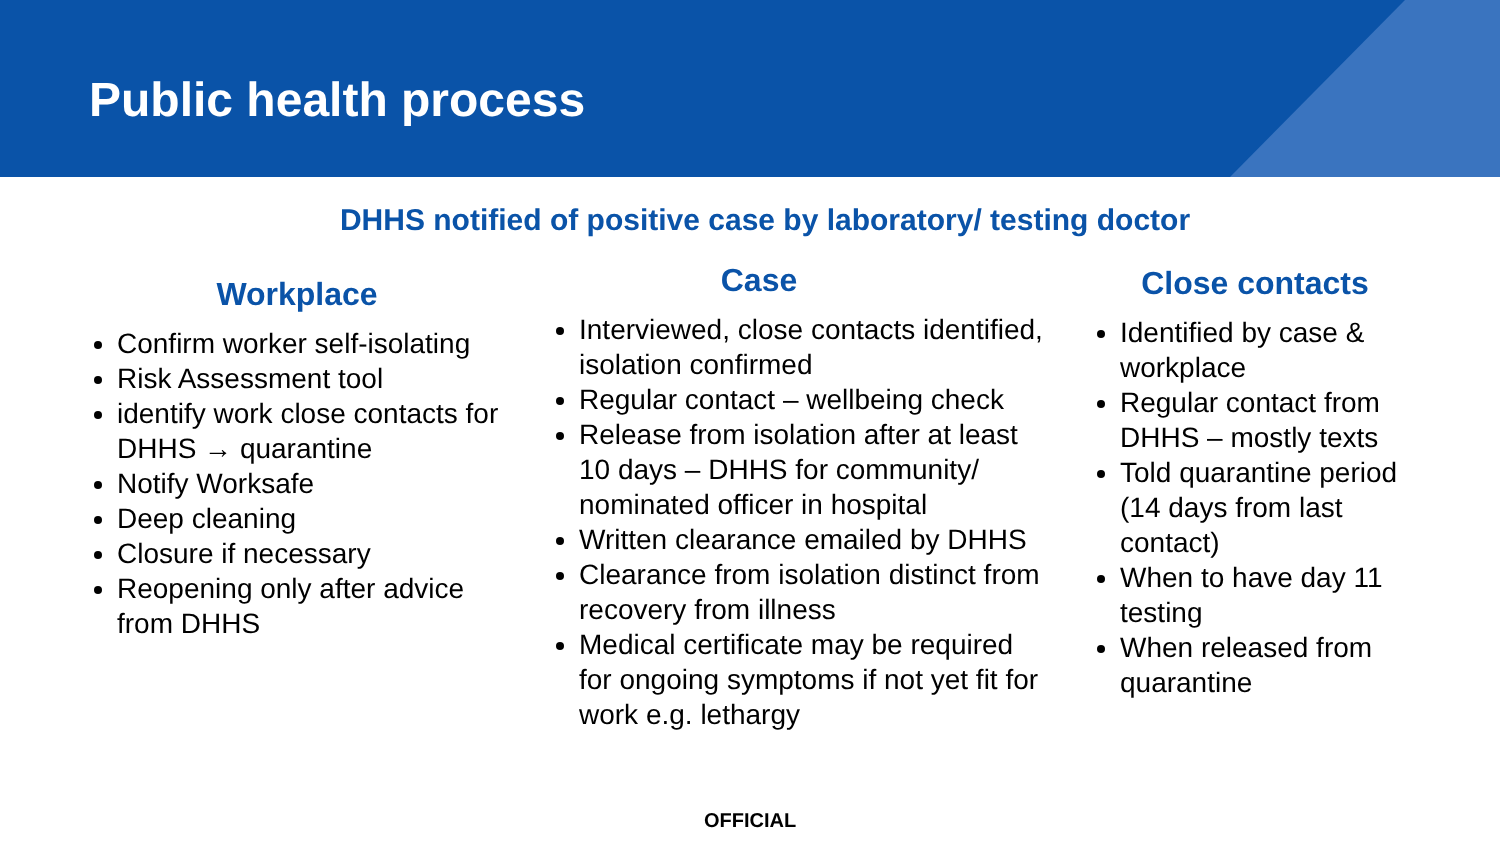Public health process
DHHS notified of positive case by laboratory/ testing doctor
Workplace
Confirm worker self-isolating
Risk Assessment tool
identify work close contacts for DHHS → quarantine
Notify Worksafe
Deep cleaning
Closure if necessary
Reopening only after advice from DHHS
Case
Interviewed, close contacts identified, isolation confirmed
Regular contact – wellbeing check
Release from isolation after at least 10 days – DHHS for community/ nominated officer in hospital
Written clearance emailed by DHHS
Clearance from isolation distinct from recovery from illness
Medical certificate may be required for ongoing symptoms if not yet fit for work e.g. lethargy
Close contacts
Identified by case & workplace
Regular contact from DHHS – mostly texts
Told quarantine period (14 days from last contact)
When to have day 11 testing
When released from quarantine
OFFICIAL